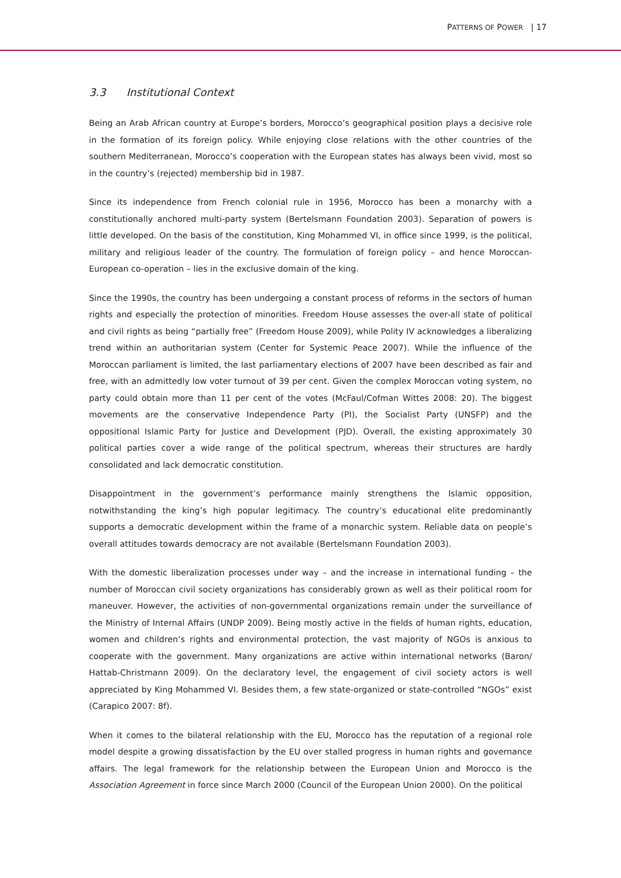PATTERNS OF POWER | 17
3.3 Institutional Context
Being an Arab African country at Europe’s borders, Morocco’s geographical position plays a decisive role in the formation of its foreign policy. While enjoying close relations with the other countries of the southern Mediterranean, Morocco’s cooperation with the European states has always been vivid, most so in the country’s (rejected) membership bid in 1987.
Since its independence from French colonial rule in 1956, Morocco has been a monarchy with a constitutionally anchored multi-party system (Bertelsmann Foundation 2003). Separation of powers is little developed. On the basis of the constitution, King Mohammed VI, in office since 1999, is the political, military and religious leader of the country. The formulation of foreign policy – and hence Moroccan-European co-operation – lies in the exclusive domain of the king.
Since the 1990s, the country has been undergoing a constant process of reforms in the sectors of human rights and especially the protection of minorities. Freedom House assesses the over-all state of political and civil rights as being “partially free” (Freedom House 2009), while Polity IV acknowledges a liberalizing trend within an authoritarian system (Center for Systemic Peace 2007). While the influence of the Moroccan parliament is limited, the last parliamentary elections of 2007 have been described as fair and free, with an admittedly low voter turnout of 39 per cent. Given the complex Moroccan voting system, no party could obtain more than 11 per cent of the votes (McFaul/Cofman Wittes 2008: 20). The biggest movements are the conservative Independence Party (PI), the Socialist Party (UNSFP) and the oppositional Islamic Party for Justice and Development (PJD). Overall, the existing approximately 30 political parties cover a wide range of the political spectrum, whereas their structures are hardly consolidated and lack democratic constitution.
Disappointment in the government’s performance mainly strengthens the Islamic opposition, notwithstanding the king’s high popular legitimacy. The country’s educational elite predominantly supports a democratic development within the frame of a monarchic system. Reliable data on people’s overall attitudes towards democracy are not available (Bertelsmann Foundation 2003).
With the domestic liberalization processes under way – and the increase in international funding – the number of Moroccan civil society organizations has considerably grown as well as their political room for maneuver. However, the activities of non-governmental organizations remain under the surveillance of the Ministry of Internal Affairs (UNDP 2009). Being mostly active in the fields of human rights, education, women and children’s rights and environmental protection, the vast majority of NGOs is anxious to cooperate with the government. Many organizations are active within international networks (Baron/ Hattab-Christmann 2009). On the declaratory level, the engagement of civil society actors is well appreciated by King Mohammed VI. Besides them, a few state-organized or state-controlled “NGOs” exist (Carapico 2007: 8f).
When it comes to the bilateral relationship with the EU, Morocco has the reputation of a regional role model despite a growing dissatisfaction by the EU over stalled progress in human rights and governance affairs. The legal framework for the relationship between the European Union and Morocco is the Association Agreement in force since March 2000 (Council of the European Union 2000). On the political